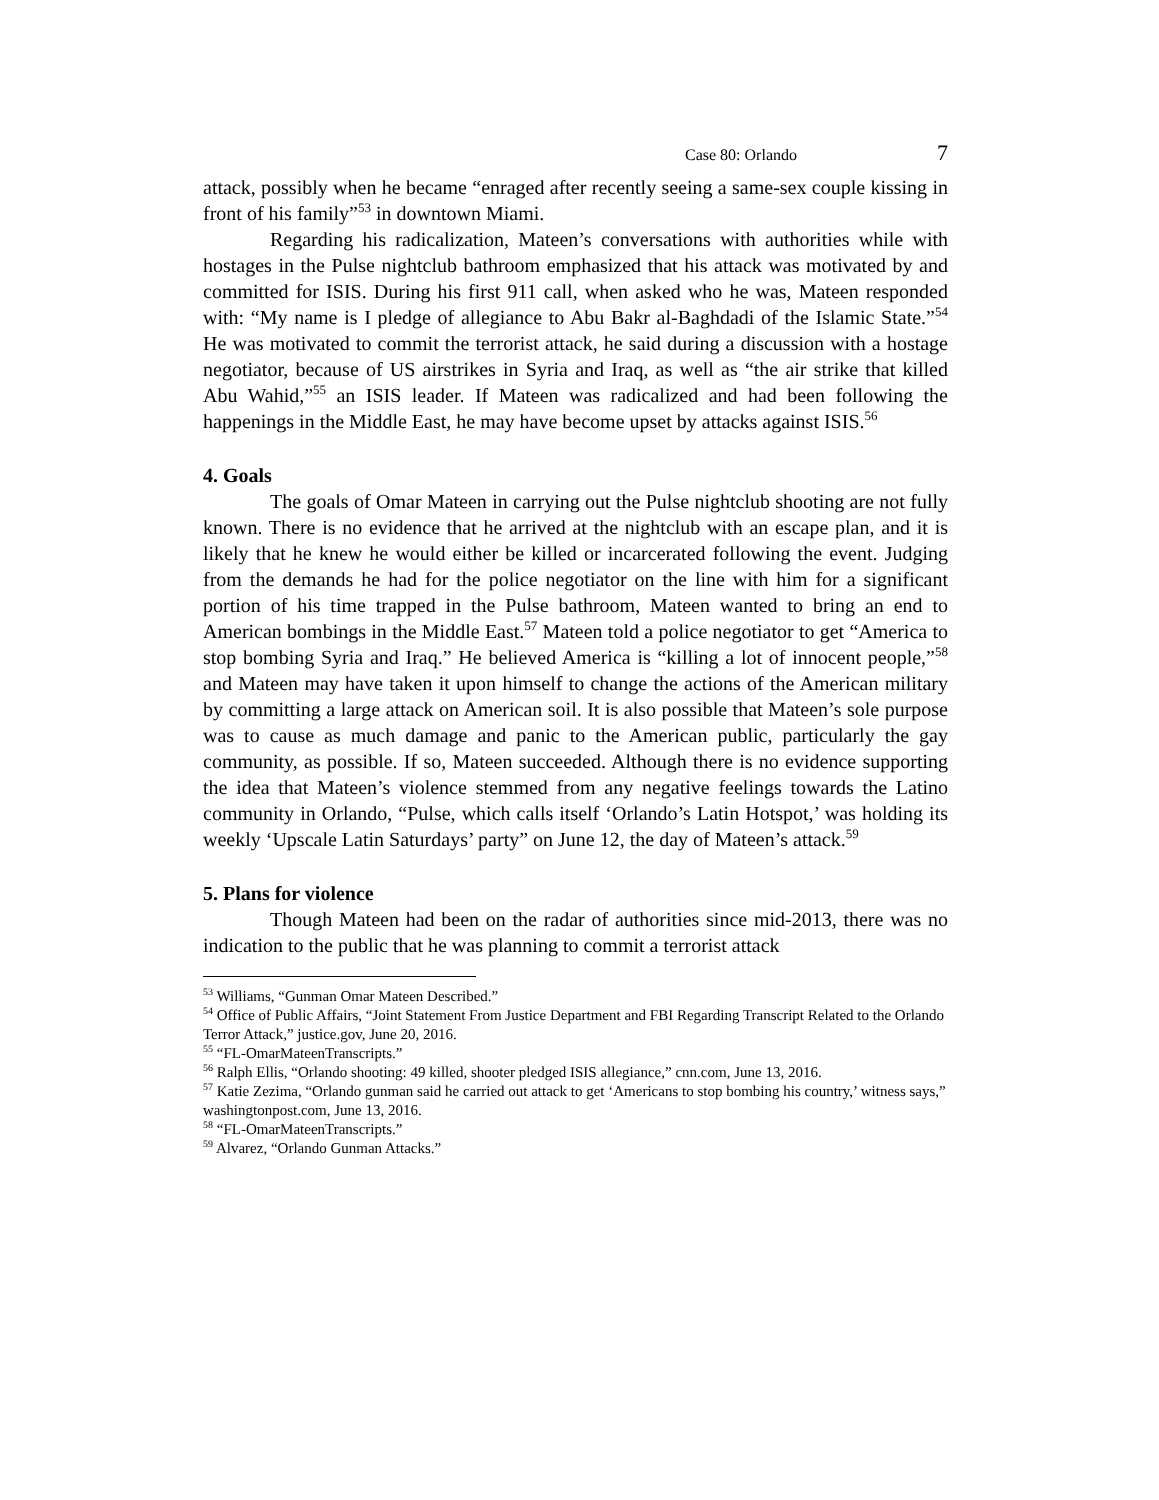Case 80: Orlando 7
attack, possibly when he became “enraged after recently seeing a same-sex couple kissing in front of his family”<sup>53</sup> in downtown Miami.
Regarding his radicalization, Mateen’s conversations with authorities while with hostages in the Pulse nightclub bathroom emphasized that his attack was motivated by and committed for ISIS. During his first 911 call, when asked who he was, Mateen responded with: “My name is I pledge of allegiance to Abu Bakr al-Baghdadi of the Islamic State.”<sup>54</sup> He was motivated to commit the terrorist attack, he said during a discussion with a hostage negotiator, because of US airstrikes in Syria and Iraq, as well as “the air strike that killed Abu Wahid,”<sup>55</sup> an ISIS leader. If Mateen was radicalized and had been following the happenings in the Middle East, he may have become upset by attacks against ISIS.<sup>56</sup>
4. Goals
The goals of Omar Mateen in carrying out the Pulse nightclub shooting are not fully known. There is no evidence that he arrived at the nightclub with an escape plan, and it is likely that he knew he would either be killed or incarcerated following the event. Judging from the demands he had for the police negotiator on the line with him for a significant portion of his time trapped in the Pulse bathroom, Mateen wanted to bring an end to American bombings in the Middle East.<sup>57</sup> Mateen told a police negotiator to get “America to stop bombing Syria and Iraq.” He believed America is “killing a lot of innocent people,”<sup>58</sup> and Mateen may have taken it upon himself to change the actions of the American military by committing a large attack on American soil. It is also possible that Mateen’s sole purpose was to cause as much damage and panic to the American public, particularly the gay community, as possible. If so, Mateen succeeded. Although there is no evidence supporting the idea that Mateen’s violence stemmed from any negative feelings towards the Latino community in Orlando, “Pulse, which calls itself ‘Orlando’s Latin Hotspot,’ was holding its weekly ‘Upscale Latin Saturdays’ party” on June 12, the day of Mateen’s attack.<sup>59</sup>
5. Plans for violence
Though Mateen had been on the radar of authorities since mid-2013, there was no indication to the public that he was planning to commit a terrorist attack
<sup>53</sup> Williams, “Gunman Omar Mateen Described.”
<sup>54</sup> Office of Public Affairs, “Joint Statement From Justice Department and FBI Regarding Transcript Related to the Orlando Terror Attack,” justice.gov, June 20, 2016.
<sup>55</sup> “FL-OmarMateenTranscripts.”
<sup>56</sup> Ralph Ellis, “Orlando shooting: 49 killed, shooter pledged ISIS allegiance,” cnn.com, June 13, 2016.
<sup>57</sup> Katie Zezima, “Orlando gunman said he carried out attack to get ‘Americans to stop bombing his country,’ witness says,” washingtonpost.com, June 13, 2016.
<sup>58</sup> “FL-OmarMateenTranscripts.”
<sup>59</sup> Alvarez, “Orlando Gunman Attacks.”